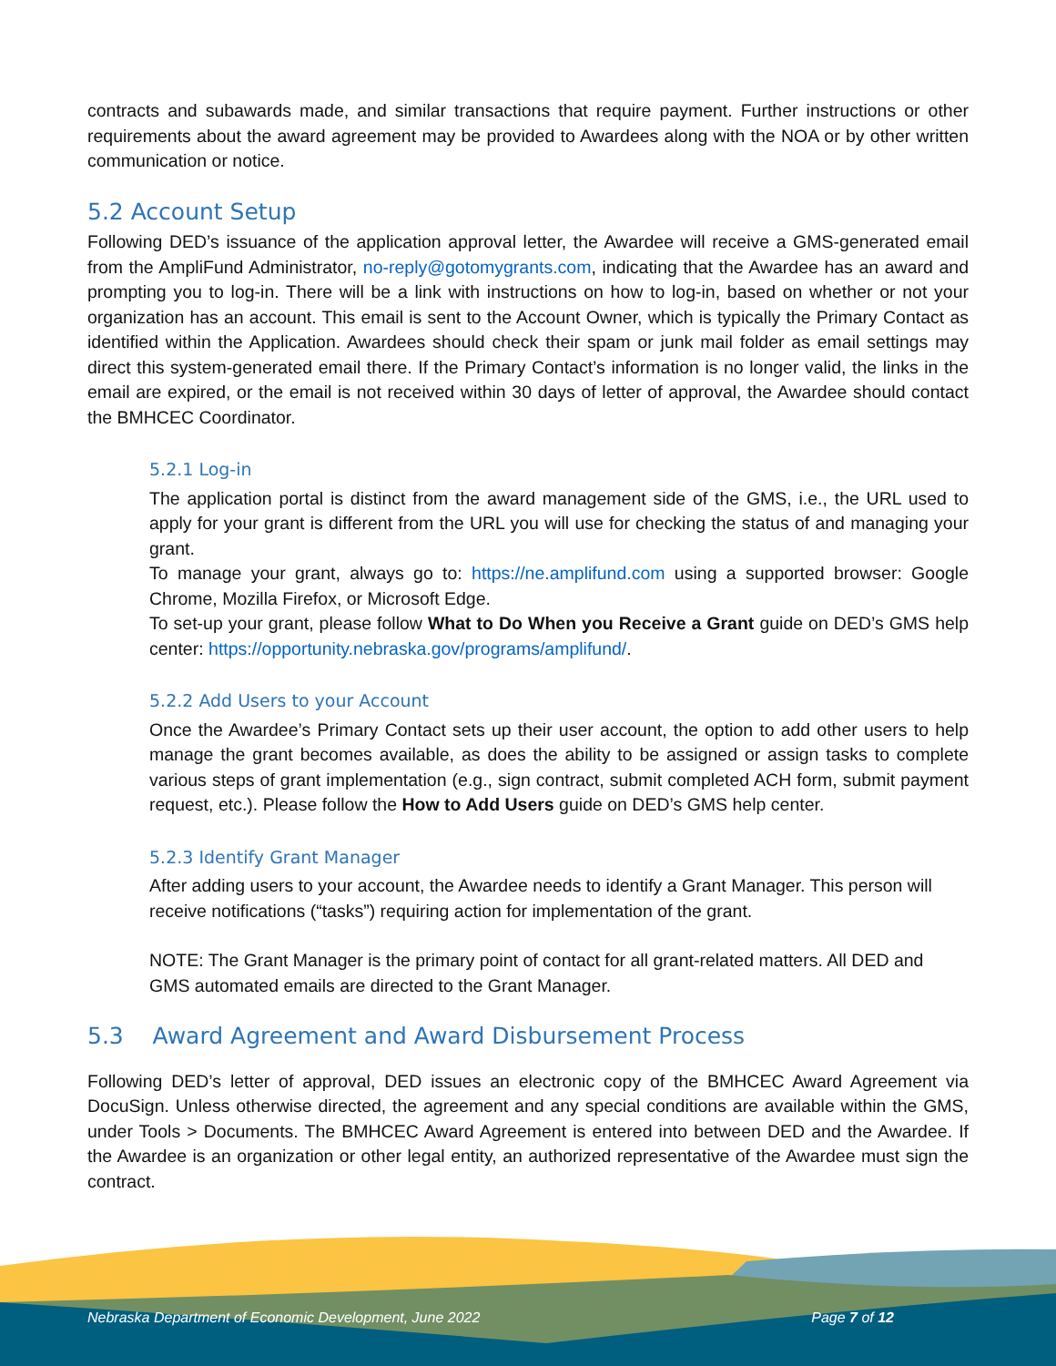contracts and subawards made, and similar transactions that require payment. Further instructions or other requirements about the award agreement may be provided to Awardees along with the NOA or by other written communication or notice.
5.2 Account Setup
Following DED’s issuance of the application approval letter, the Awardee will receive a GMS-generated email from the AmpliFund Administrator, no-reply@gotomygrants.com, indicating that the Awardee has an award and prompting you to log-in. There will be a link with instructions on how to log-in, based on whether or not your organization has an account. This email is sent to the Account Owner, which is typically the Primary Contact as identified within the Application. Awardees should check their spam or junk mail folder as email settings may direct this system-generated email there. If the Primary Contact’s information is no longer valid, the links in the email are expired, or the email is not received within 30 days of letter of approval, the Awardee should contact the BMHCEC Coordinator.
5.2.1 Log-in
The application portal is distinct from the award management side of the GMS, i.e., the URL used to apply for your grant is different from the URL you will use for checking the status of and managing your grant.
To manage your grant, always go to: https://ne.amplifund.com using a supported browser: Google Chrome, Mozilla Firefox, or Microsoft Edge.
To set-up your grant, please follow What to Do When you Receive a Grant guide on DED’s GMS help center: https://opportunity.nebraska.gov/programs/amplifund/.
5.2.2 Add Users to your Account
Once the Awardee’s Primary Contact sets up their user account, the option to add other users to help manage the grant becomes available, as does the ability to be assigned or assign tasks to complete various steps of grant implementation (e.g., sign contract, submit completed ACH form, submit payment request, etc.). Please follow the How to Add Users guide on DED’s GMS help center.
5.2.3 Identify Grant Manager
After adding users to your account, the Awardee needs to identify a Grant Manager. This person will receive notifications (“tasks”) requiring action for implementation of the grant.
NOTE: The Grant Manager is the primary point of contact for all grant-related matters. All DED and GMS automated emails are directed to the Grant Manager.
5.3 Award Agreement and Award Disbursement Process
Following DED’s letter of approval, DED issues an electronic copy of the BMHCEC Award Agreement via DocuSign. Unless otherwise directed, the agreement and any special conditions are available within the GMS, under Tools > Documents. The BMHCEC Award Agreement is entered into between DED and the Awardee. If the Awardee is an organization or other legal entity, an authorized representative of the Awardee must sign the contract.
Nebraska Department of Economic Development, June 2022 Page 7 of 12